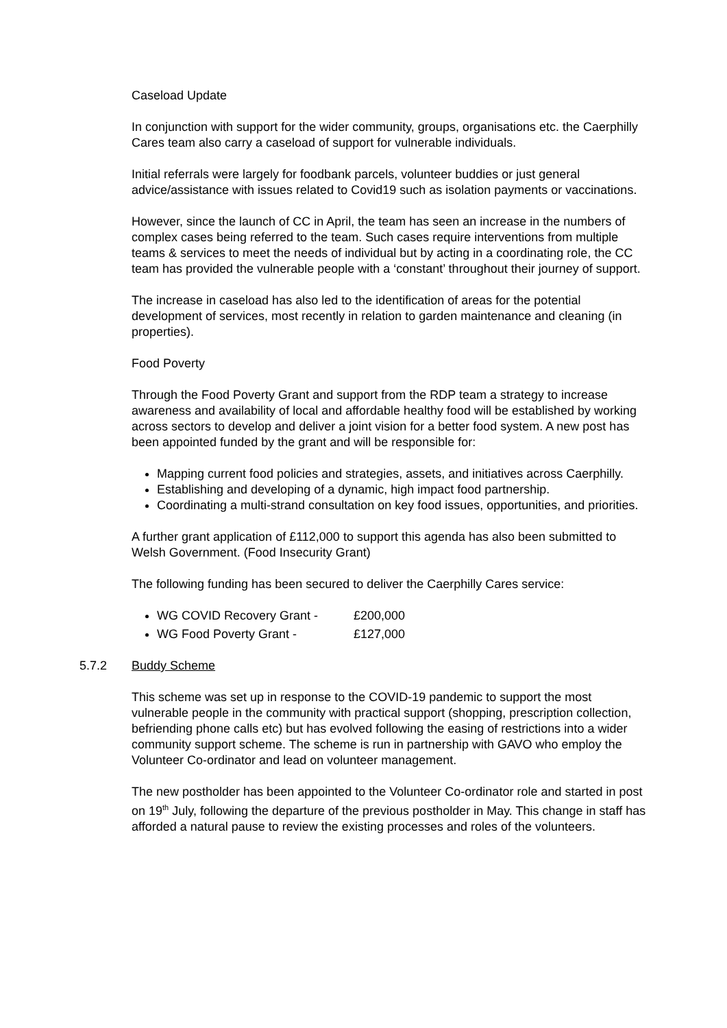Caseload Update
In conjunction with support for the wider community, groups, organisations etc. the Caerphilly Cares team also carry a caseload of support for vulnerable individuals.
Initial referrals were largely for foodbank parcels, volunteer buddies or just general advice/assistance with issues related to Covid19 such as isolation payments or vaccinations.
However, since the launch of CC in April, the team has seen an increase in the numbers of complex cases being referred to the team. Such cases require interventions from multiple teams & services to meet the needs of individual but by acting in a coordinating role, the CC team has provided the vulnerable people with a ‘constant’ throughout their journey of support.
The increase in caseload has also led to the identification of areas for the potential development of services, most recently in relation to garden maintenance and cleaning (in properties).
Food Poverty
Through the Food Poverty Grant and support from the RDP team a strategy to increase awareness and availability of local and affordable healthy food will be established by working across sectors to develop and deliver a joint vision for a better food system. A new post has been appointed funded by the grant and will be responsible for:
Mapping current food policies and strategies, assets, and initiatives across Caerphilly.
Establishing and developing of a dynamic, high impact food partnership.
Coordinating a multi-strand consultation on key food issues, opportunities, and priorities.
A further grant application of £112,000 to support this agenda has also been submitted to Welsh Government. (Food Insecurity Grant)
The following funding has been secured to deliver the Caerphilly Cares service:
WG COVID Recovery Grant - £200,000
WG Food Poverty Grant - £127,000
5.7.2 Buddy Scheme
This scheme was set up in response to the COVID-19 pandemic to support the most vulnerable people in the community with practical support (shopping, prescription collection, befriending phone calls etc) but has evolved following the easing of restrictions into a wider community support scheme. The scheme is run in partnership with GAVO who employ the Volunteer Co-ordinator and lead on volunteer management.
The new postholder has been appointed to the Volunteer Co-ordinator role and started in post on 19<sup>th</sup> July, following the departure of the previous postholder in May. This change in staff has afforded a natural pause to review the existing processes and roles of the volunteers.